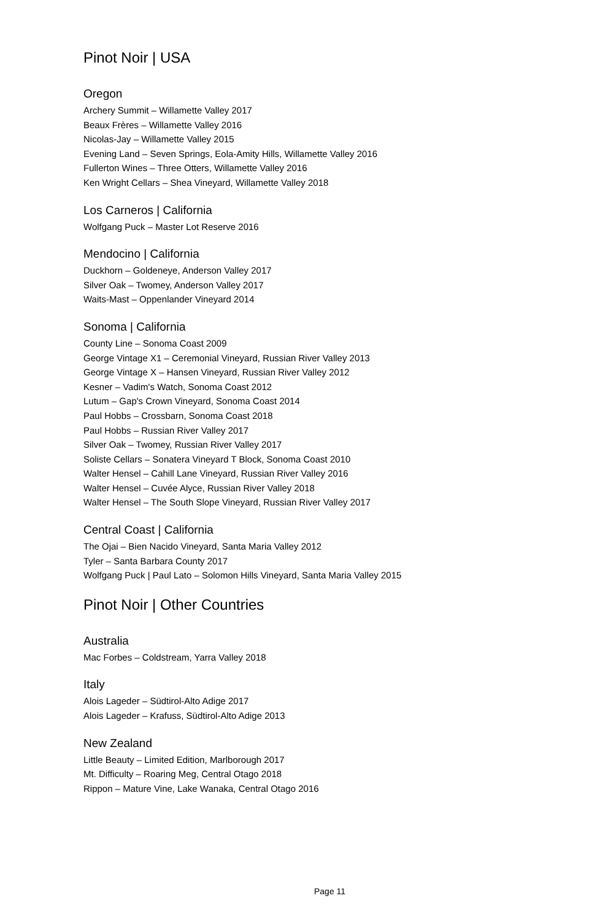Pinot Noir | USA
Oregon
Archery Summit – Willamette Valley 2017
Beaux Frères – Willamette Valley 2016
Nicolas-Jay – Willamette Valley 2015
Evening Land – Seven Springs, Eola-Amity Hills, Willamette Valley 2016
Fullerton Wines – Three Otters, Willamette Valley 2016
Ken Wright Cellars – Shea Vineyard, Willamette Valley 2018
Los Carneros | California
Wolfgang Puck – Master Lot Reserve 2016
Mendocino | California
Duckhorn – Goldeneye, Anderson Valley 2017
Silver Oak – Twomey, Anderson Valley 2017
Waits-Mast – Oppenlander Vineyard 2014
Sonoma | California
County Line – Sonoma Coast 2009
George Vintage X1 – Ceremonial Vineyard, Russian River Valley 2013
George Vintage X – Hansen Vineyard, Russian River Valley 2012
Kesner – Vadim's Watch, Sonoma Coast 2012
Lutum – Gap's Crown Vineyard, Sonoma Coast 2014
Paul Hobbs – Crossbarn, Sonoma Coast 2018
Paul Hobbs – Russian River Valley 2017
Silver Oak – Twomey, Russian River Valley 2017
Soliste Cellars – Sonatera Vineyard T Block, Sonoma Coast 2010
Walter Hensel – Cahill Lane Vineyard, Russian River Valley 2016
Walter Hensel – Cuvée Alyce, Russian River Valley 2018
Walter Hensel – The South Slope Vineyard, Russian River Valley 2017
Central Coast | California
The Ojai – Bien Nacido Vineyard, Santa Maria Valley 2012
Tyler – Santa Barbara County 2017
Wolfgang Puck | Paul Lato – Solomon Hills Vineyard, Santa Maria Valley 2015
Pinot Noir | Other Countries
Australia
Mac Forbes – Coldstream, Yarra Valley 2018
Italy
Alois Lageder – Südtirol-Alto Adige 2017
Alois Lageder – Krafuss, Südtirol-Alto Adige 2013
New Zealand
Little Beauty – Limited Edition, Marlborough 2017
Mt. Difficulty – Roaring Meg, Central Otago 2018
Rippon – Mature Vine, Lake Wanaka, Central Otago 2016
Page 11